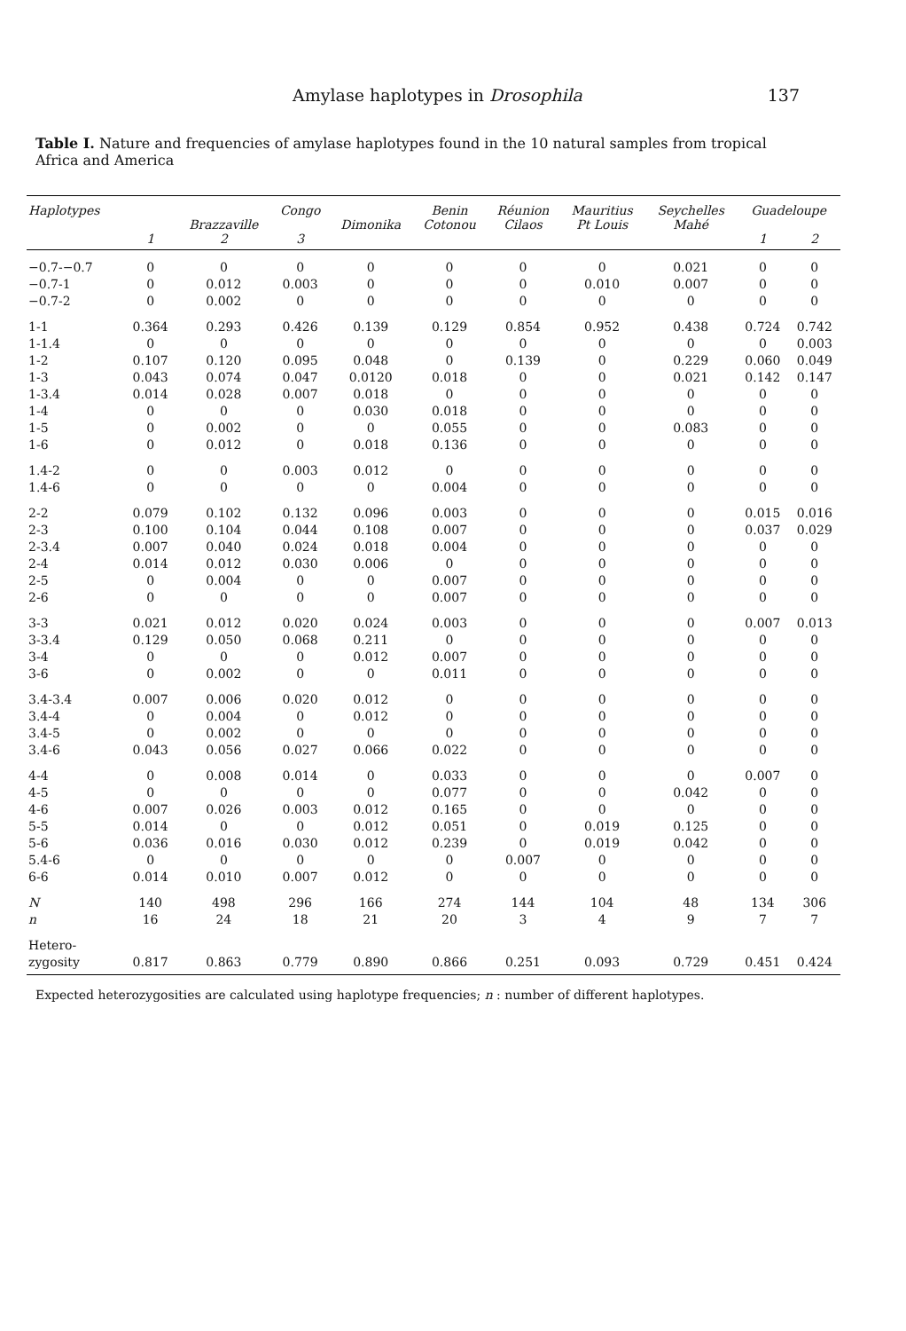Amylase haplotypes in Drosophila 137
Table I. Nature and frequencies of amylase haplotypes found in the 10 natural samples from tropical Africa and America
| Haplotypes | | Brazzaville | Congo | Dimonika | Benin Cotonou | Réunion Cilaos | Mauritius Pt Louis | Seychelles Mahé | Guadeloupe | |
| --- | --- | --- | --- | --- | --- | --- | --- | --- | --- | --- |
| | 1 | 2 | 3 | | | | | | 1 | 2 |
| −0.7-−0.7 | 0 | 0 | 0 | 0 | 0 | 0 | 0 | 0.021 | 0 | 0 |
| −0.7-1 | 0 | 0.012 | 0.003 | 0 | 0 | 0 | 0.010 | 0.007 | 0 | 0 |
| −0.7-2 | 0 | 0.002 | 0 | 0 | 0 | 0 | 0 | 0 | 0 | 0 |
| 1-1 | 0.364 | 0.293 | 0.426 | 0.139 | 0.129 | 0.854 | 0.952 | 0.438 | 0.724 | 0.742 |
| 1-1.4 | 0 | 0 | 0 | 0 | 0 | 0 | 0 | 0 | 0 | 0.003 |
| 1-2 | 0.107 | 0.120 | 0.095 | 0.048 | 0 | 0.139 | 0 | 0.229 | 0.060 | 0.049 |
| 1-3 | 0.043 | 0.074 | 0.047 | 0.0120 | 0.018 | 0 | 0 | 0.021 | 0.142 | 0.147 |
| 1-3.4 | 0.014 | 0.028 | 0.007 | 0.018 | 0 | 0 | 0 | 0 | 0 | 0 |
| 1-4 | 0 | 0 | 0 | 0.030 | 0.018 | 0 | 0 | 0 | 0 | 0 |
| 1-5 | 0 | 0.002 | 0 | 0 | 0.055 | 0 | 0 | 0.083 | 0 | 0 |
| 1-6 | 0 | 0.012 | 0 | 0.018 | 0.136 | 0 | 0 | 0 | 0 | 0 |
| 1.4-2 | 0 | 0 | 0.003 | 0.012 | 0 | 0 | 0 | 0 | 0 | 0 |
| 1.4-6 | 0 | 0 | 0 | 0 | 0.004 | 0 | 0 | 0 | 0 | 0 |
| 2-2 | 0.079 | 0.102 | 0.132 | 0.096 | 0.003 | 0 | 0 | 0 | 0.015 | 0.016 |
| 2-3 | 0.100 | 0.104 | 0.044 | 0.108 | 0.007 | 0 | 0 | 0 | 0.037 | 0.029 |
| 2-3.4 | 0.007 | 0.040 | 0.024 | 0.018 | 0.004 | 0 | 0 | 0 | 0 | 0 |
| 2-4 | 0.014 | 0.012 | 0.030 | 0.006 | 0 | 0 | 0 | 0 | 0 | 0 |
| 2-5 | 0 | 0.004 | 0 | 0 | 0.007 | 0 | 0 | 0 | 0 | 0 |
| 2-6 | 0 | 0 | 0 | 0 | 0.007 | 0 | 0 | 0 | 0 | 0 |
| 3-3 | 0.021 | 0.012 | 0.020 | 0.024 | 0.003 | 0 | 0 | 0 | 0.007 | 0.013 |
| 3-3.4 | 0.129 | 0.050 | 0.068 | 0.211 | 0 | 0 | 0 | 0 | 0 | 0 |
| 3-4 | 0 | 0 | 0 | 0.012 | 0.007 | 0 | 0 | 0 | 0 | 0 |
| 3-6 | 0 | 0.002 | 0 | 0 | 0.011 | 0 | 0 | 0 | 0 | 0 |
| 3.4-3.4 | 0.007 | 0.006 | 0.020 | 0.012 | 0 | 0 | 0 | 0 | 0 | 0 |
| 3.4-4 | 0 | 0.004 | 0 | 0.012 | 0 | 0 | 0 | 0 | 0 | 0 |
| 3.4-5 | 0 | 0.002 | 0 | 0 | 0 | 0 | 0 | 0 | 0 | 0 |
| 3.4-6 | 0.043 | 0.056 | 0.027 | 0.066 | 0.022 | 0 | 0 | 0 | 0 | 0 |
| 4-4 | 0 | 0.008 | 0.014 | 0 | 0.033 | 0 | 0 | 0 | 0.007 | 0 |
| 4-5 | 0 | 0 | 0 | 0 | 0.077 | 0 | 0 | 0.042 | 0 | 0 |
| 4-6 | 0.007 | 0.026 | 0.003 | 0.012 | 0.165 | 0 | 0 | 0 | 0 | 0 |
| 5-5 | 0.014 | 0 | 0 | 0.012 | 0.051 | 0 | 0.019 | 0.125 | 0 | 0 |
| 5-6 | 0.036 | 0.016 | 0.030 | 0.012 | 0.239 | 0 | 0.019 | 0.042 | 0 | 0 |
| 5.4-6 | 0 | 0 | 0 | 0 | 0 | 0.007 | 0 | 0 | 0 | 0 |
| 6-6 | 0.014 | 0.010 | 0.007 | 0.012 | 0 | 0 | 0 | 0 | 0 | 0 |
| N | 140 | 498 | 296 | 166 | 274 | 144 | 104 | 48 | 134 | 306 |
| n | 16 | 24 | 18 | 21 | 20 | 3 | 4 | 9 | 7 | 7 |
| Hetero- zygosity | 0.817 | 0.863 | 0.779 | 0.890 | 0.866 | 0.251 | 0.093 | 0.729 | 0.451 | 0.424 |
Expected heterozygosities are calculated using haplotype frequencies; n : number of different haplotypes.